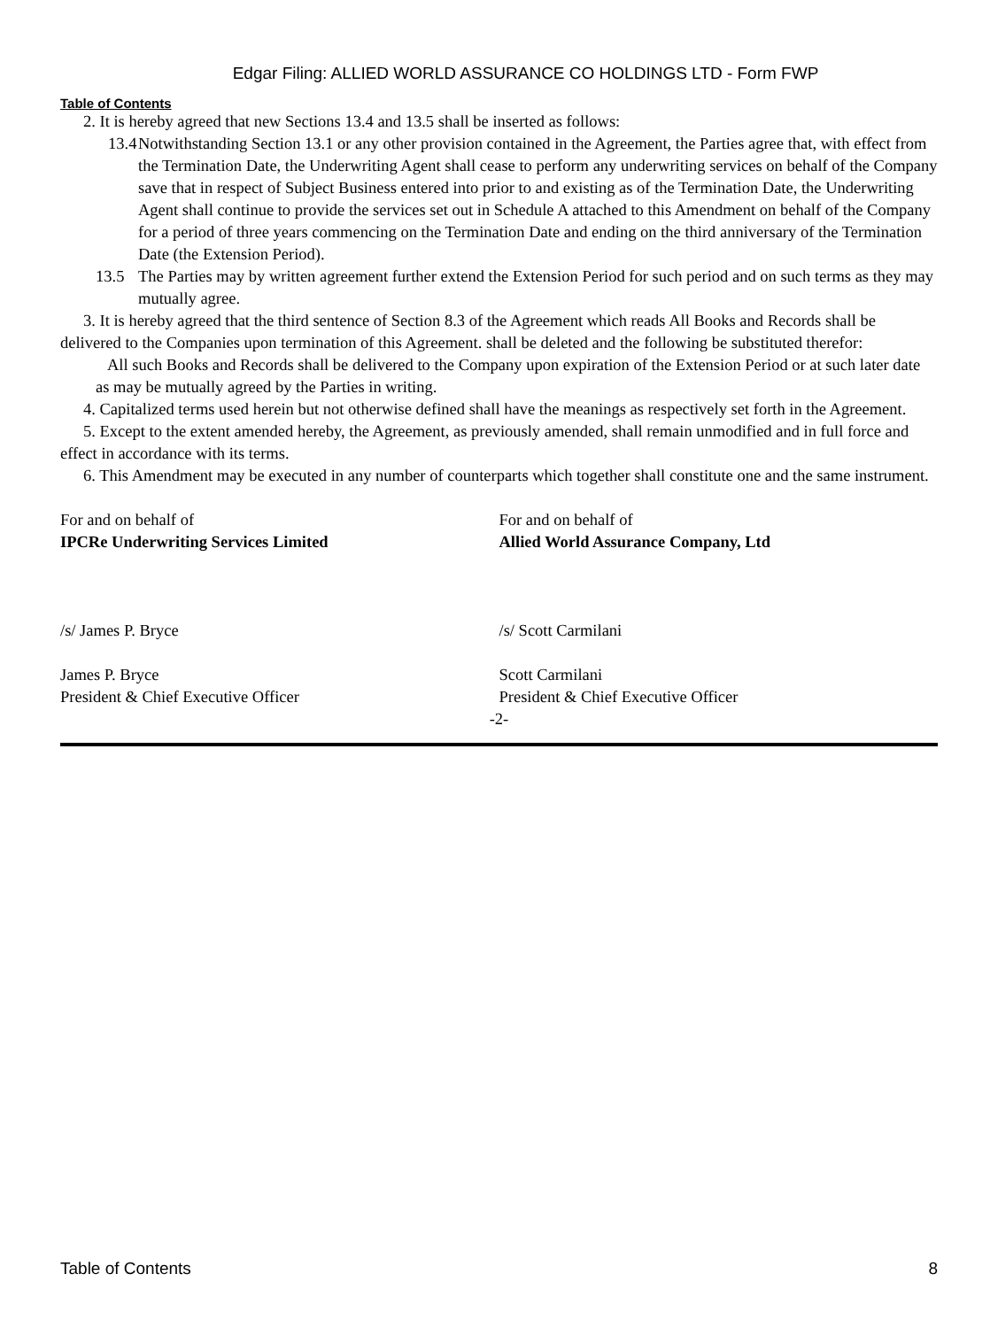Edgar Filing: ALLIED WORLD ASSURANCE CO HOLDINGS LTD - Form FWP
Table of Contents
2. It is hereby agreed that new Sections 13.4 and 13.5 shall be inserted as follows:
13.4 Notwithstanding Section 13.1 or any other provision contained in the Agreement, the Parties agree that, with effect from the Termination Date, the Underwriting Agent shall cease to perform any underwriting services on behalf of the Company save that in respect of Subject Business entered into prior to and existing as of the Termination Date, the Underwriting Agent shall continue to provide the services set out in Schedule A attached to this Amendment on behalf of the Company for a period of three years commencing on the Termination Date and ending on the third anniversary of the Termination Date (the Extension Period).
13.5 The Parties may by written agreement further extend the Extension Period for such period and on such terms as they may mutually agree.
3. It is hereby agreed that the third sentence of Section 8.3 of the Agreement which reads All Books and Records shall be delivered to the Companies upon termination of this Agreement. shall be deleted and the following be substituted therefor:
All such Books and Records shall be delivered to the Company upon expiration of the Extension Period or at such later date as may be mutually agreed by the Parties in writing.
4. Capitalized terms used herein but not otherwise defined shall have the meanings as respectively set forth in the Agreement.
5. Except to the extent amended hereby, the Agreement, as previously amended, shall remain unmodified and in full force and effect in accordance with its terms.
6. This Amendment may be executed in any number of counterparts which together shall constitute one and the same instrument.
For and on behalf of
IPCRe Underwriting Services Limited
/s/ James P. Bryce
James P. Bryce
President & Chief Executive Officer
For and on behalf of
Allied World Assurance Company, Ltd
/s/ Scott Carmilani
Scott Carmilani
President & Chief Executive Officer
-2-
Table of Contents 8